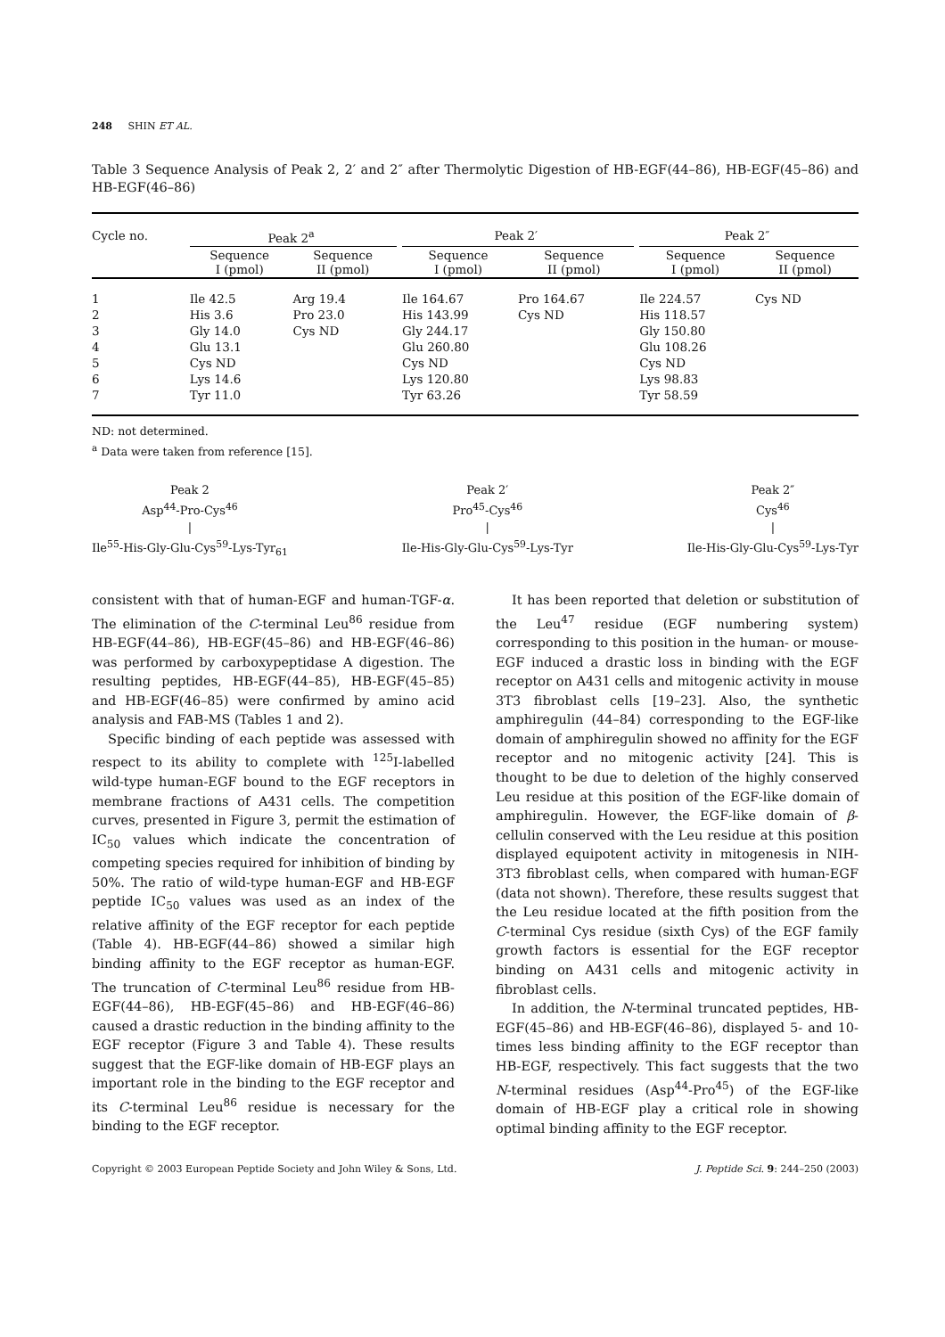248 SHIN ET AL.
Table 3 Sequence Analysis of Peak 2, 2′ and 2″ after Thermolytic Digestion of HB-EGF(44–86), HB-EGF(45–86) and HB-EGF(46–86)
| Cycle no. | Peak 2<sup>a</sup> | | | Peak 2′ | | | Peak 2″ | |
| | Sequence I (pmol) | Sequence II (pmol) | | Sequence I (pmol) | Sequence II (pmol) | | Sequence I (pmol) | Sequence II (pmol) |
| 1 | Ile 42.5 | Arg 19.4 | | Ile 164.67 | Pro 164.67 | | Ile 224.57 | Cys ND |
| 2 | His 3.6 | Pro 23.0 | | His 143.99 | Cys ND | | His 118.57 | |
| 3 | Gly 14.0 | Cys ND | | Gly 244.17 | | | Gly 150.80 | |
| 4 | Glu 13.1 | | | Glu 260.80 | | | Glu 108.26 | |
| 5 | Cys ND | | | Cys ND | | | Cys ND | |
| 6 | Lys 14.6 | | | Lys 120.80 | | | Lys 98.83 | |
| 7 | Tyr 11.0 | | | Tyr 63.26 | | | Tyr 58.59 | |
ND: not determined.
<sup>a</sup> Data were taken from reference [15].
Peak 2
Asp<sup>44</sup>-Pro-Cys<sup>46</sup>
|
Ile<sup>55</sup>-His-Gly-Glu-Cys<sup>59</sup>-Lys-Tyr<sub>61</sub>
Peak 2′
Pro<sup>45</sup>-Cys<sup>46</sup>
|
Ile-His-Gly-Glu-Cys<sup>59</sup>-Lys-Tyr
Peak 2″
Cys<sup>46</sup>
|
Ile-His-Gly-Glu-Cys<sup>59</sup>-Lys-Tyr
consistent with that of human-EGF and human-TGF-α. The elimination of the C-terminal Leu<sup>86</sup> residue from HB-EGF(44–86), HB-EGF(45–86) and HB-EGF(46–86) was performed by carboxypeptidase A digestion. The resulting peptides, HB-EGF(44–85), HB-EGF(45–85) and HB-EGF(46–85) were confirmed by amino acid analysis and FAB-MS (Tables 1 and 2).
Specific binding of each peptide was assessed with respect to its ability to complete with <sup>125</sup>I-labelled wild-type human-EGF bound to the EGF receptors in membrane fractions of A431 cells. The competition curves, presented in Figure 3, permit the estimation of IC<sub>50</sub> values which indicate the concentration of competing species required for inhibition of binding by 50%. The ratio of wild-type human-EGF and HB-EGF peptide IC<sub>50</sub> values was used as an index of the relative affinity of the EGF receptor for each peptide (Table 4). HB-EGF(44–86) showed a similar high binding affinity to the EGF receptor as human-EGF. The truncation of C-terminal Leu<sup>86</sup> residue from HB-EGF(44–86), HB-EGF(45–86) and HB-EGF(46–86) caused a drastic reduction in the binding affinity to the EGF receptor (Figure 3 and Table 4). These results suggest that the EGF-like domain of HB-EGF plays an important role in the binding to the EGF receptor and its C-terminal Leu<sup>86</sup> residue is necessary for the binding to the EGF receptor.
It has been reported that deletion or substitution of the Leu<sup>47</sup> residue (EGF numbering system) corresponding to this position in the human- or mouse-EGF induced a drastic loss in binding with the EGF receptor on A431 cells and mitogenic activity in mouse 3T3 fibroblast cells [19–23]. Also, the synthetic amphiregulin (44–84) corresponding to the EGF-like domain of amphiregulin showed no affinity for the EGF receptor and no mitogenic activity [24]. This is thought to be due to deletion of the highly conserved Leu residue at this position of the EGF-like domain of amphiregulin. However, the EGF-like domain of β-cellulin conserved with the Leu residue at this position displayed equipotent activity in mitogenesis in NIH-3T3 fibroblast cells, when compared with human-EGF (data not shown). Therefore, these results suggest that the Leu residue located at the fifth position from the C-terminal Cys residue (sixth Cys) of the EGF family growth factors is essential for the EGF receptor binding on A431 cells and mitogenic activity in fibroblast cells.
In addition, the N-terminal truncated peptides, HB-EGF(45–86) and HB-EGF(46–86), displayed 5- and 10-times less binding affinity to the EGF receptor than HB-EGF, respectively. This fact suggests that the two N-terminal residues (Asp<sup>44</sup>-Pro<sup>45</sup>) of the EGF-like domain of HB-EGF play a critical role in showing optimal binding affinity to the EGF receptor.
Copyright © 2003 European Peptide Society and John Wiley & Sons, Ltd. J. Peptide Sci. 9: 244–250 (2003)